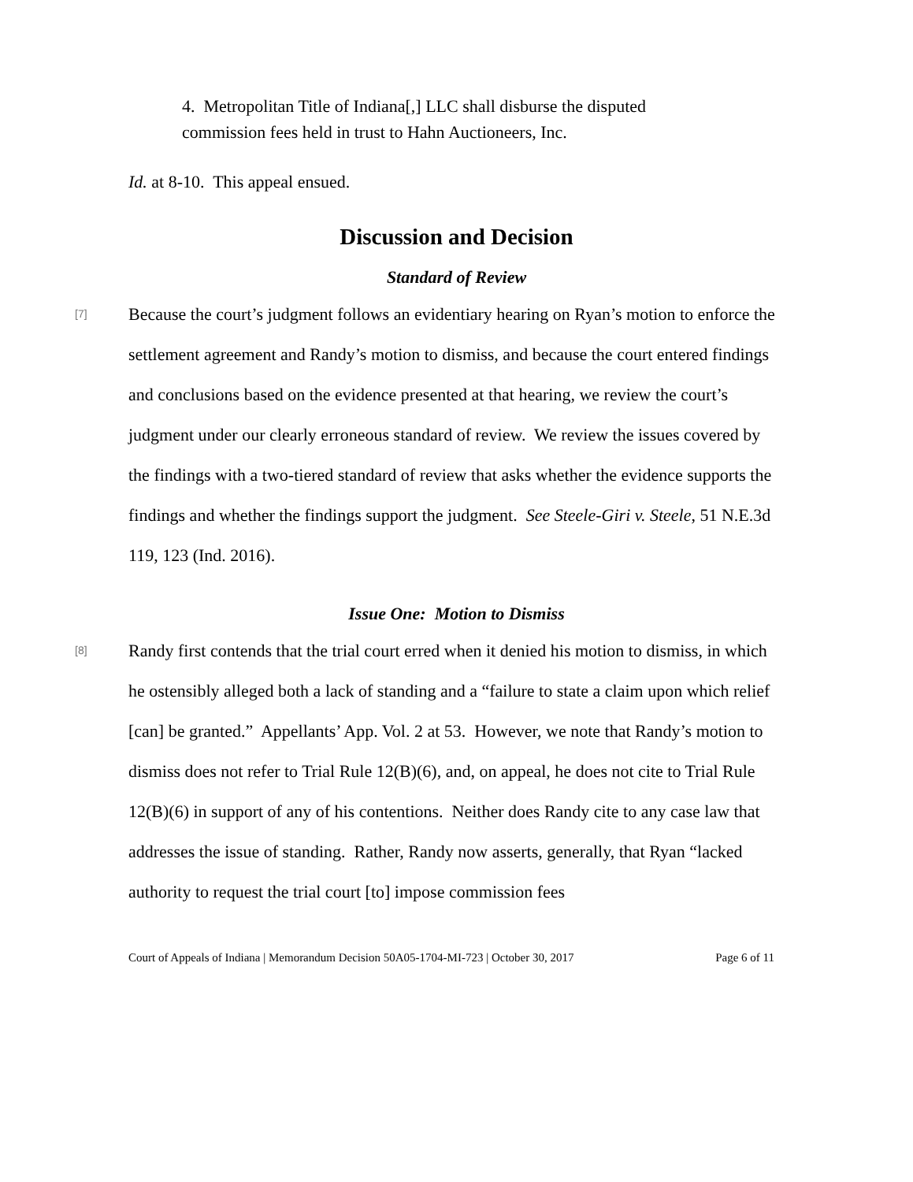4. Metropolitan Title of Indiana[,] LLC shall disburse the disputed commission fees held in trust to Hahn Auctioneers, Inc.
Id. at 8-10. This appeal ensued.
Discussion and Decision
Standard of Review
[7]
Because the court’s judgment follows an evidentiary hearing on Ryan’s motion to enforce the settlement agreement and Randy’s motion to dismiss, and because the court entered findings and conclusions based on the evidence presented at that hearing, we review the court’s judgment under our clearly erroneous standard of review. We review the issues covered by the findings with a two-tiered standard of review that asks whether the evidence supports the findings and whether the findings support the judgment. See Steele-Giri v. Steele, 51 N.E.3d 119, 123 (Ind. 2016).
Issue One: Motion to Dismiss
[8]
Randy first contends that the trial court erred when it denied his motion to dismiss, in which he ostensibly alleged both a lack of standing and a “failure to state a claim upon which relief [can] be granted.” Appellants’ App. Vol. 2 at 53. However, we note that Randy’s motion to dismiss does not refer to Trial Rule 12(B)(6), and, on appeal, he does not cite to Trial Rule 12(B)(6) in support of any of his contentions. Neither does Randy cite to any case law that addresses the issue of standing. Rather, Randy now asserts, generally, that Ryan “lacked authority to request the trial court [to] impose commission fees
Court of Appeals of Indiana | Memorandum Decision 50A05-1704-MI-723 | October 30, 2017 Page 6 of 11